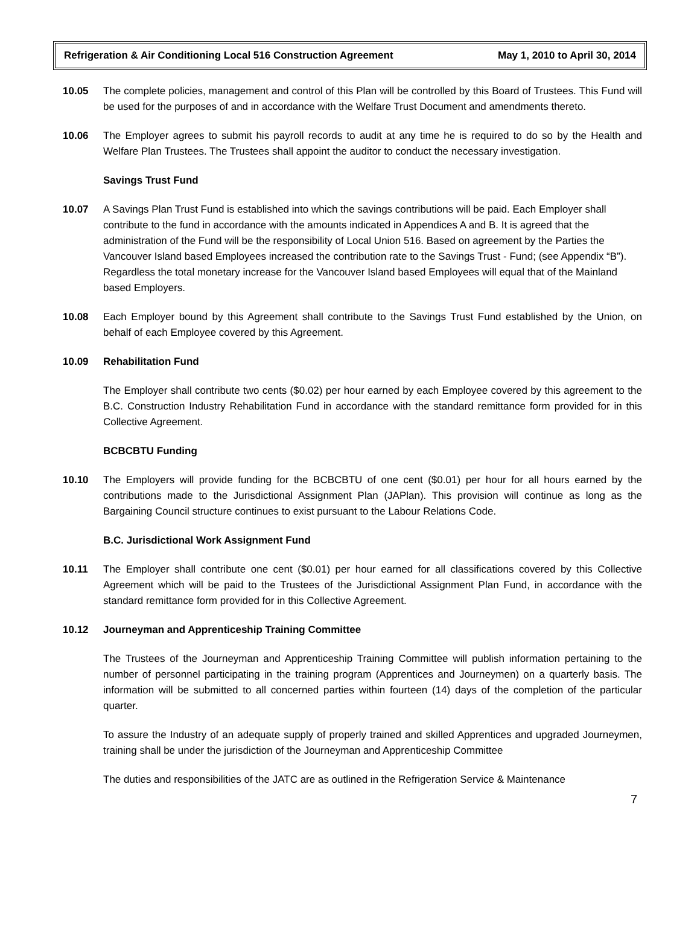Refrigeration & Air Conditioning Local 516 Construction Agreement May 1, 2010 to April 30, 2014
10.05 The complete policies, management and control of this Plan will be controlled by this Board of Trustees. This Fund will be used for the purposes of and in accordance with the Welfare Trust Document and amendments thereto.
10.06 The Employer agrees to submit his payroll records to audit at any time he is required to do so by the Health and Welfare Plan Trustees. The Trustees shall appoint the auditor to conduct the necessary investigation.
Savings Trust Fund
10.07 A Savings Plan Trust Fund is established into which the savings contributions will be paid. Each Employer shall contribute to the fund in accordance with the amounts indicated in Appendices A and B. It is agreed that the administration of the Fund will be the responsibility of Local Union 516. Based on agreement by the Parties the Vancouver Island based Employees increased the contribution rate to the Savings Trust - Fund; (see Appendix “B”). Regardless the total monetary increase for the Vancouver Island based Employees will equal that of the Mainland based Employers.
10.08 Each Employer bound by this Agreement shall contribute to the Savings Trust Fund established by the Union, on behalf of each Employee covered by this Agreement.
10.09 Rehabilitation Fund
The Employer shall contribute two cents ($0.02) per hour earned by each Employee covered by this agreement to the B.C. Construction Industry Rehabilitation Fund in accordance with the standard remittance form provided for in this Collective Agreement.
BCBCBTU Funding
10.10 The Employers will provide funding for the BCBCBTU of one cent ($0.01) per hour for all hours earned by the contributions made to the Jurisdictional Assignment Plan (JAPlan). This provision will continue as long as the Bargaining Council structure continues to exist pursuant to the Labour Relations Code.
B.C. Jurisdictional Work Assignment Fund
10.11 The Employer shall contribute one cent ($0.01) per hour earned for all classifications covered by this Collective Agreement which will be paid to the Trustees of the Jurisdictional Assignment Plan Fund, in accordance with the standard remittance form provided for in this Collective Agreement.
10.12 Journeyman and Apprenticeship Training Committee
The Trustees of the Journeyman and Apprenticeship Training Committee will publish information pertaining to the number of personnel participating in the training program (Apprentices and Journeymen) on a quarterly basis. The information will be submitted to all concerned parties within fourteen (14) days of the completion of the particular quarter.
To assure the Industry of an adequate supply of properly trained and skilled Apprentices and upgraded Journeymen, training shall be under the jurisdiction of the Journeyman and Apprenticeship Committee
The duties and responsibilities of the JATC are as outlined in the Refrigeration Service & Maintenance
7